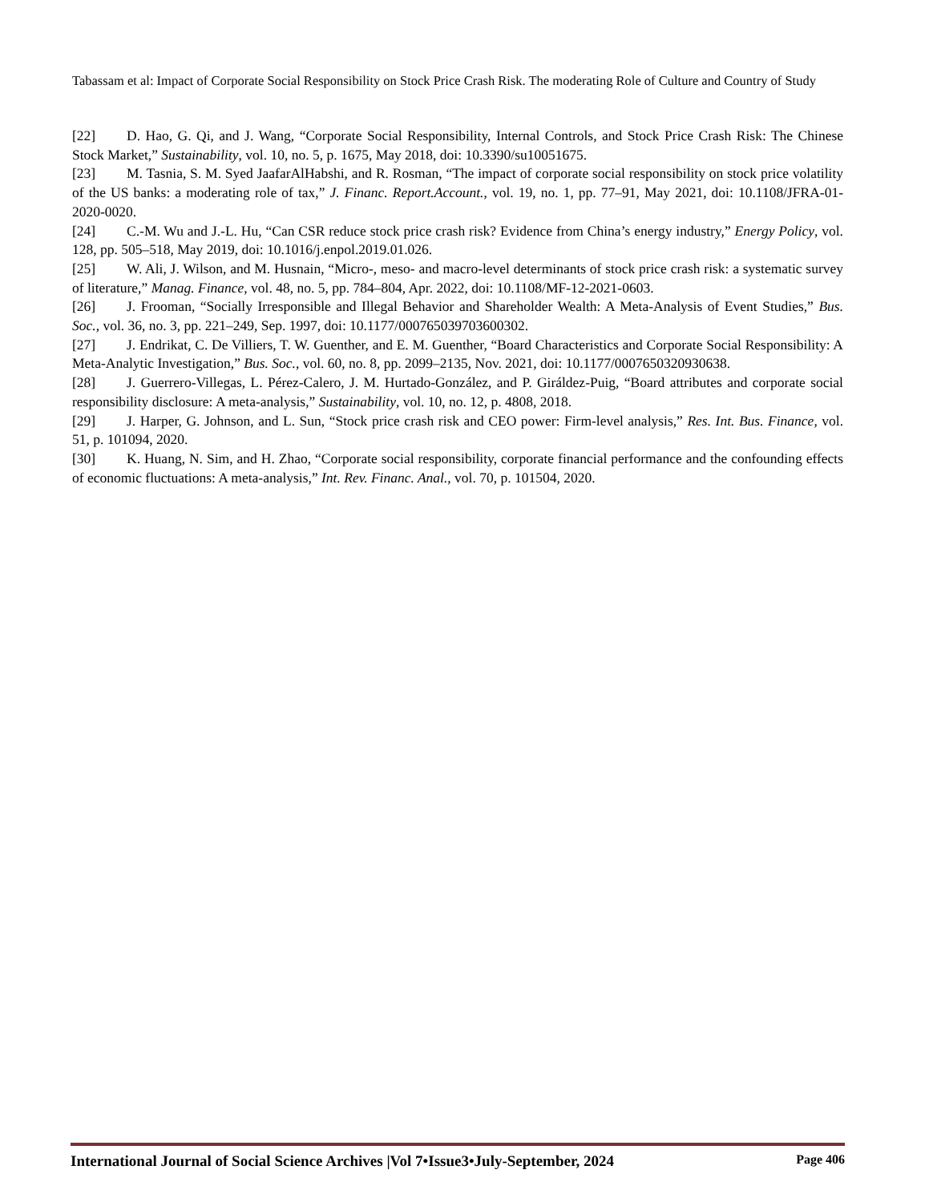Tabassam et al: Impact of Corporate Social Responsibility on Stock Price Crash Risk. The moderating Role of Culture and Country of Study
[22] D. Hao, G. Qi, and J. Wang, “Corporate Social Responsibility, Internal Controls, and Stock Price Crash Risk: The Chinese Stock Market,” Sustainability, vol. 10, no. 5, p. 1675, May 2018, doi: 10.3390/su10051675.
[23] M. Tasnia, S. M. Syed JaafarAlHabshi, and R. Rosman, “The impact of corporate social responsibility on stock price volatility of the US banks: a moderating role of tax,” J. Financ. Report.Account., vol. 19, no. 1, pp. 77–91, May 2021, doi: 10.1108/JFRA-01-2020-0020.
[24] C.-M. Wu and J.-L. Hu, “Can CSR reduce stock price crash risk? Evidence from China’s energy industry,” Energy Policy, vol. 128, pp. 505–518, May 2019, doi: 10.1016/j.enpol.2019.01.026.
[25] W. Ali, J. Wilson, and M. Husnain, “Micro-, meso- and macro-level determinants of stock price crash risk: a systematic survey of literature,” Manag. Finance, vol. 48, no. 5, pp. 784–804, Apr. 2022, doi: 10.1108/MF-12-2021-0603.
[26] J. Frooman, “Socially Irresponsible and Illegal Behavior and Shareholder Wealth: A Meta-Analysis of Event Studies,” Bus. Soc., vol. 36, no. 3, pp. 221–249, Sep. 1997, doi: 10.1177/000765039703600302.
[27] J. Endrikat, C. De Villiers, T. W. Guenther, and E. M. Guenther, “Board Characteristics and Corporate Social Responsibility: A Meta-Analytic Investigation,” Bus. Soc., vol. 60, no. 8, pp. 2099–2135, Nov. 2021, doi: 10.1177/0007650320930638.
[28] J. Guerrero-Villegas, L. Pérez-Calero, J. M. Hurtado-González, and P. Giráldez-Puig, “Board attributes and corporate social responsibility disclosure: A meta-analysis,” Sustainability, vol. 10, no. 12, p. 4808, 2018.
[29] J. Harper, G. Johnson, and L. Sun, “Stock price crash risk and CEO power: Firm-level analysis,” Res. Int. Bus. Finance, vol. 51, p. 101094, 2020.
[30] K. Huang, N. Sim, and H. Zhao, “Corporate social responsibility, corporate financial performance and the confounding effects of economic fluctuations: A meta-analysis,” Int. Rev. Financ. Anal., vol. 70, p. 101504, 2020.
International Journal of Social Science Archives |Vol 7•Issue3•July-September, 2024 Page 406